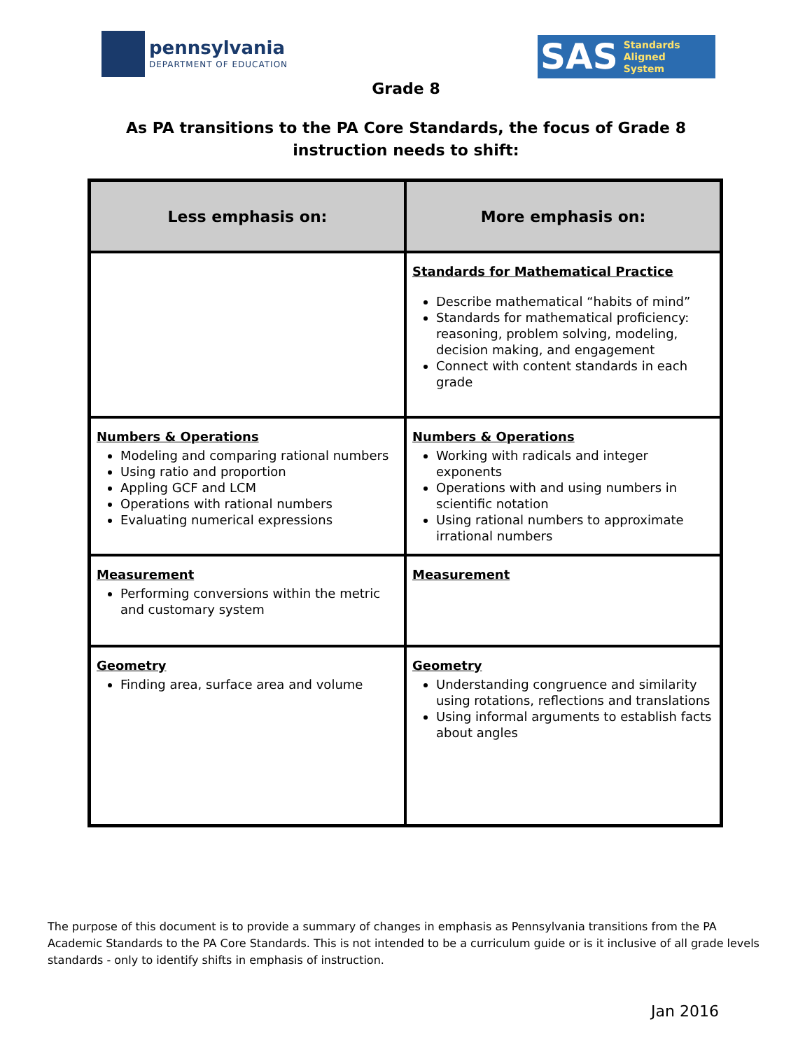pennsylvania
DEPARTMENT OF EDUCATION
SAS Standards
Aligned
System
Grade 8
As PA transitions to the PA Core Standards, the focus of Grade 8 instruction needs to shift:
| Less emphasis on: | More emphasis on: |
| --- | --- |
| | Standards for Mathematical Practice Describe mathematical “habits of mind” Standards for mathematical proficiency: reasoning, problem solving, modeling, decision making, and engagement Connect with content standards in each grade |
| Numbers & Operations Modeling and comparing rational numbers Using ratio and proportion Appling GCF and LCM Operations with rational numbers Evaluating numerical expressions | Numbers & Operations Working with radicals and integer exponents Operations with and using numbers in scientific notation Using rational numbers to approximate irrational numbers |
| Measurement Performing conversions within the metric and customary system | Measurement |
| Geometry Finding area, surface area and volume | Geometry Understanding congruence and similarity using rotations, reflections and translations Using informal arguments to establish facts about angles |
The purpose of this document is to provide a summary of changes in emphasis as Pennsylvania transitions from the PA Academic Standards to the PA Core Standards. This is not intended to be a curriculum guide or is it inclusive of all grade levels standards - only to identify shifts in emphasis of instruction.
Jan 2016